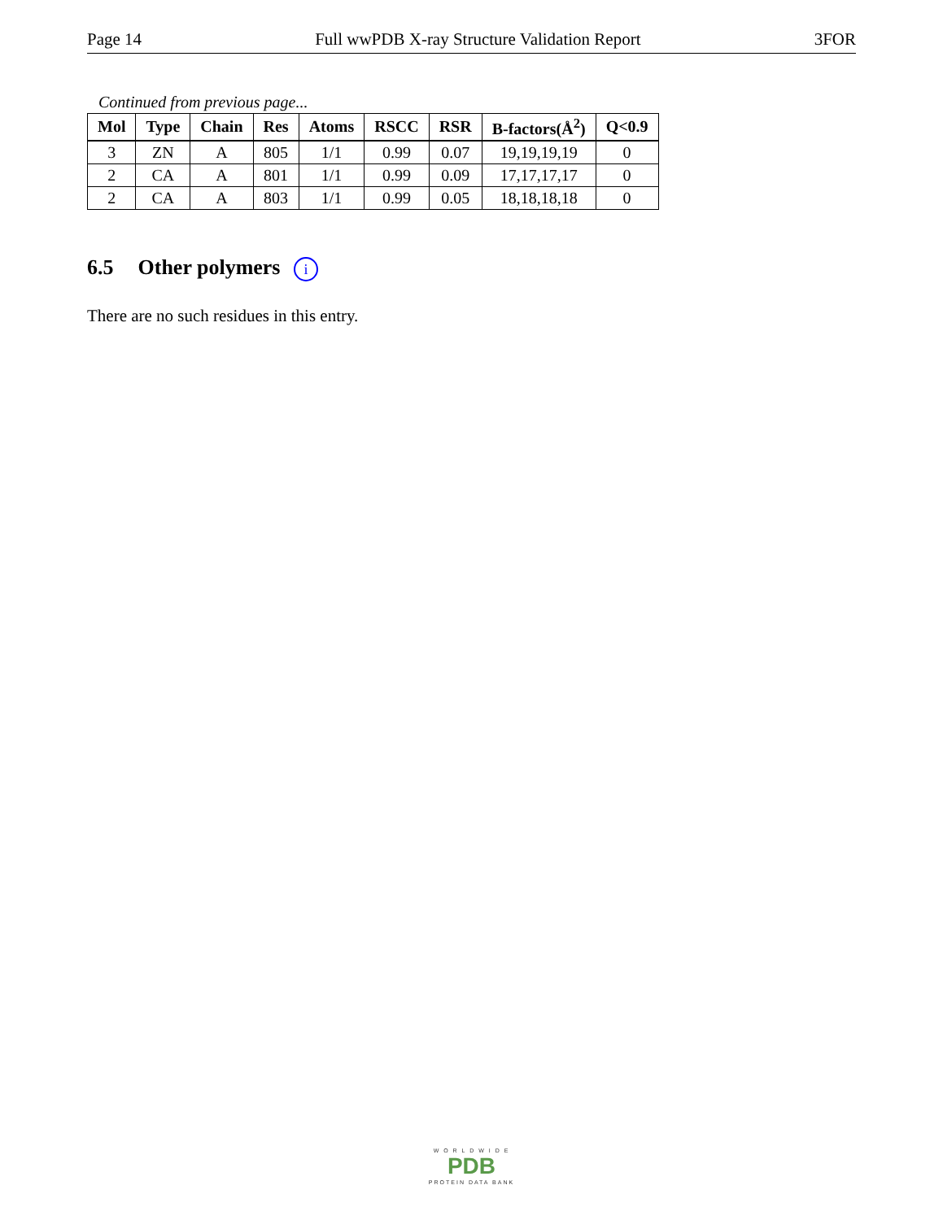Page 14 Full wwPDB X-ray Structure Validation Report 3FOR
Continued from previous page...
| Mol | Type | Chain | Res | Atoms | RSCC | RSR | B-factors(Å<sup>2</sup>) | Q<0.9 |
| --- | --- | --- | --- | --- | --- | --- | --- | --- |
| 3 | ZN | A | 805 | 1/1 | 0.99 | 0.07 | 19,19,19,19 | 0 |
| 2 | CA | A | 801 | 1/1 | 0.99 | 0.09 | 17,17,17,17 | 0 |
| 2 | CA | A | 803 | 1/1 | 0.99 | 0.05 | 18,18,18,18 | 0 |
6.5 Other polymers i
There are no such residues in this entry.
W O R L D W I D E
PDB
PROTEIN DATA BANK